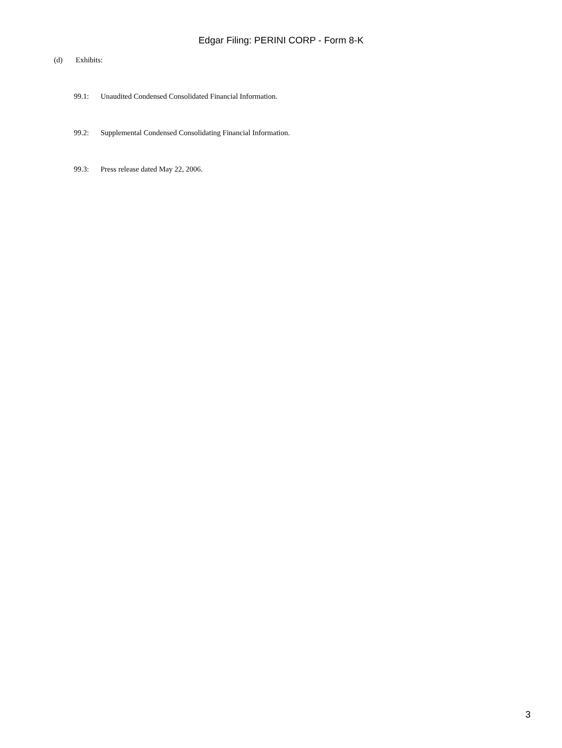Edgar Filing: PERINI CORP - Form 8-K
(d) Exhibits:
99.1: Unaudited Condensed Consolidated Financial Information.
99.2: Supplemental Condensed Consolidating Financial Information.
99.3: Press release dated May 22, 2006.
3